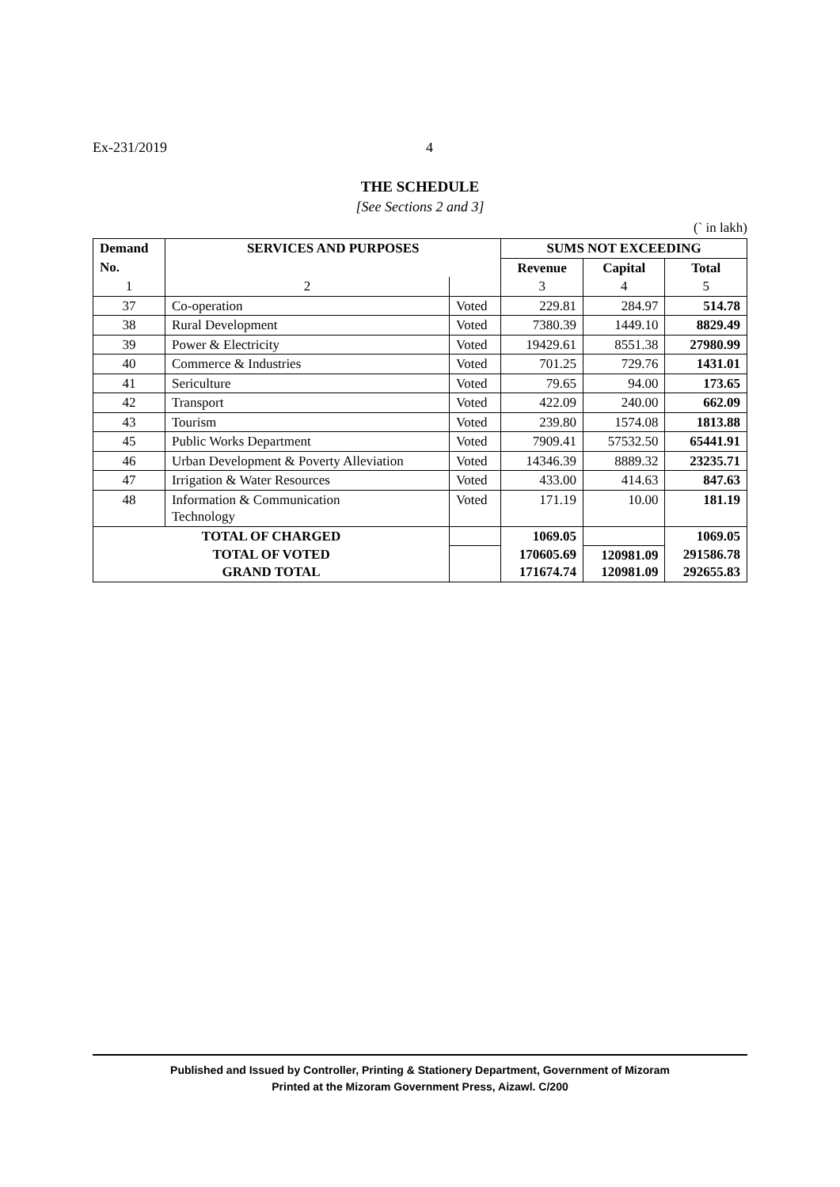Ex-231/2019 4
THE SCHEDULE
[See Sections 2 and 3]
(` in lakh)
| Demand | SERVICES AND PURPOSES | | SUMS NOT EXCEEDING | | |
| --- | --- | --- | --- | --- | --- |
| No. | | | Revenue | Capital | Total |
| 1 | 2 | | 3 | 4 | 5 |
| 37 | Co-operation | Voted | 229.81 | 284.97 | 514.78 |
| 38 | Rural Development | Voted | 7380.39 | 1449.10 | 8829.49 |
| 39 | Power & Electricity | Voted | 19429.61 | 8551.38 | 27980.99 |
| 40 | Commerce & Industries | Voted | 701.25 | 729.76 | 1431.01 |
| 41 | Sericulture | Voted | 79.65 | 94.00 | 173.65 |
| 42 | Transport | Voted | 422.09 | 240.00 | 662.09 |
| 43 | Tourism | Voted | 239.80 | 1574.08 | 1813.88 |
| 45 | Public Works Department | Voted | 7909.41 | 57532.50 | 65441.91 |
| 46 | Urban Development & Poverty Alleviation | Voted | 14346.39 | 8889.32 | 23235.71 |
| 47 | Irrigation & Water Resources | Voted | 433.00 | 414.63 | 847.63 |
| 48 | Information & Communication Technology | Voted | 171.19 | 10.00 | 181.19 |
| TOTAL OF CHARGED | | | 1069.05 | | 1069.05 |
| TOTAL OF VOTED GRAND TOTAL | | | 170605.69 171674.74 | 120981.09 120981.09 | 291586.78 292655.83 |
Published and Issued by Controller, Printing & Stationery Department, Government of Mizoram
Printed at the Mizoram Government Press, Aizawl. C/200